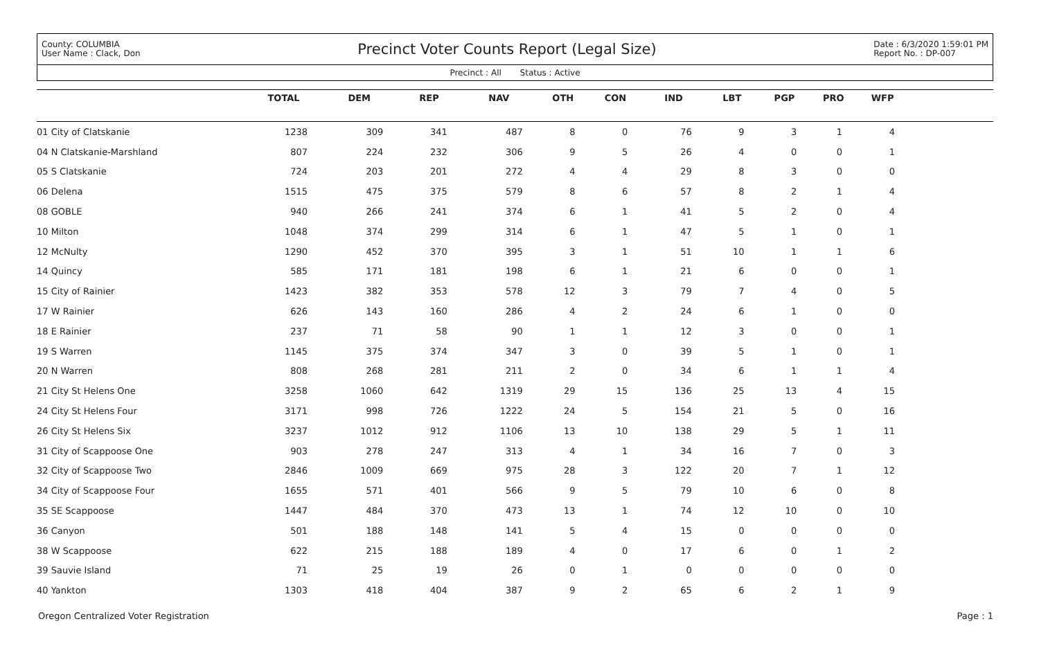County: COLUMBIA
User Name : Clack, Don
Precinct Voter Counts Report (Legal Size)
Date : 6/3/2020 1:59:01 PM
Report No. : DP-007
Precinct : All Status : Active
| | TOTAL | DEM | REP | NAV | OTH | CON | IND | LBT | PGP | PRO | WFP | |
| --- | --- | --- | --- | --- | --- | --- | --- | --- | --- | --- | --- | --- |
| 01 City of Clatskanie | 1238 | 309 | 341 | 487 | 8 | 0 | 76 | 9 | 3 | 1 | 4 | |
| 04 N Clatskanie-Marshland | 807 | 224 | 232 | 306 | 9 | 5 | 26 | 4 | 0 | 0 | 1 | |
| 05 S Clatskanie | 724 | 203 | 201 | 272 | 4 | 4 | 29 | 8 | 3 | 0 | 0 | |
| 06 Delena | 1515 | 475 | 375 | 579 | 8 | 6 | 57 | 8 | 2 | 1 | 4 | |
| 08 GOBLE | 940 | 266 | 241 | 374 | 6 | 1 | 41 | 5 | 2 | 0 | 4 | |
| 10 Milton | 1048 | 374 | 299 | 314 | 6 | 1 | 47 | 5 | 1 | 0 | 1 | |
| 12 McNulty | 1290 | 452 | 370 | 395 | 3 | 1 | 51 | 10 | 1 | 1 | 6 | |
| 14 Quincy | 585 | 171 | 181 | 198 | 6 | 1 | 21 | 6 | 0 | 0 | 1 | |
| 15 City of Rainier | 1423 | 382 | 353 | 578 | 12 | 3 | 79 | 7 | 4 | 0 | 5 | |
| 17 W Rainier | 626 | 143 | 160 | 286 | 4 | 2 | 24 | 6 | 1 | 0 | 0 | |
| 18 E Rainier | 237 | 71 | 58 | 90 | 1 | 1 | 12 | 3 | 0 | 0 | 1 | |
| 19 S Warren | 1145 | 375 | 374 | 347 | 3 | 0 | 39 | 5 | 1 | 0 | 1 | |
| 20 N Warren | 808 | 268 | 281 | 211 | 2 | 0 | 34 | 6 | 1 | 1 | 4 | |
| 21 City St Helens One | 3258 | 1060 | 642 | 1319 | 29 | 15 | 136 | 25 | 13 | 4 | 15 | |
| 24 City St Helens Four | 3171 | 998 | 726 | 1222 | 24 | 5 | 154 | 21 | 5 | 0 | 16 | |
| 26 City St Helens Six | 3237 | 1012 | 912 | 1106 | 13 | 10 | 138 | 29 | 5 | 1 | 11 | |
| 31 City of Scappoose One | 903 | 278 | 247 | 313 | 4 | 1 | 34 | 16 | 7 | 0 | 3 | |
| 32 City of Scappoose Two | 2846 | 1009 | 669 | 975 | 28 | 3 | 122 | 20 | 7 | 1 | 12 | |
| 34 City of Scappoose Four | 1655 | 571 | 401 | 566 | 9 | 5 | 79 | 10 | 6 | 0 | 8 | |
| 35 SE Scappoose | 1447 | 484 | 370 | 473 | 13 | 1 | 74 | 12 | 10 | 0 | 10 | |
| 36 Canyon | 501 | 188 | 148 | 141 | 5 | 4 | 15 | 0 | 0 | 0 | 0 | |
| 38 W Scappoose | 622 | 215 | 188 | 189 | 4 | 0 | 17 | 6 | 0 | 1 | 2 | |
| 39 Sauvie Island | 71 | 25 | 19 | 26 | 0 | 1 | 0 | 0 | 0 | 0 | 0 | |
| 40 Yankton | 1303 | 418 | 404 | 387 | 9 | 2 | 65 | 6 | 2 | 1 | 9 | |
Oregon Centralized Voter Registration Page : 1